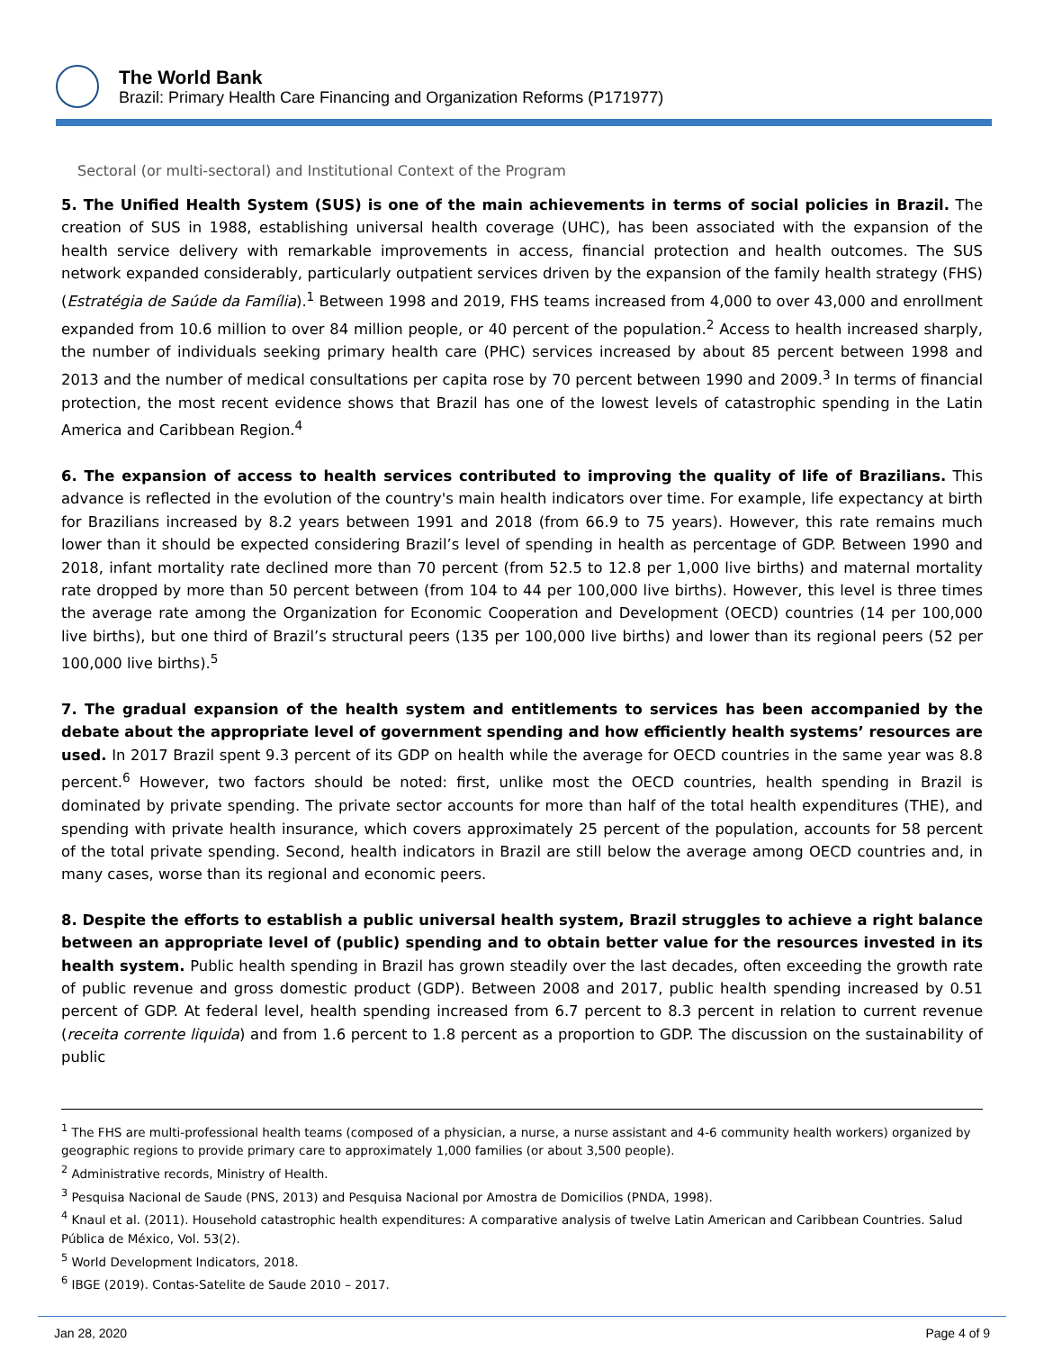The World Bank
Brazil: Primary Health Care Financing and Organization Reforms (P171977)
Sectoral (or multi-sectoral) and Institutional Context of the Program
5. The Unified Health System (SUS) is one of the main achievements in terms of social policies in Brazil. The creation of SUS in 1988, establishing universal health coverage (UHC), has been associated with the expansion of the health service delivery with remarkable improvements in access, financial protection and health outcomes. The SUS network expanded considerably, particularly outpatient services driven by the expansion of the family health strategy (FHS) (Estratégia de Saúde da Família).<sup>1</sup> Between 1998 and 2019, FHS teams increased from 4,000 to over 43,000 and enrollment expanded from 10.6 million to over 84 million people, or 40 percent of the population.<sup>2</sup> Access to health increased sharply, the number of individuals seeking primary health care (PHC) services increased by about 85 percent between 1998 and 2013 and the number of medical consultations per capita rose by 70 percent between 1990 and 2009.<sup>3</sup> In terms of financial protection, the most recent evidence shows that Brazil has one of the lowest levels of catastrophic spending in the Latin America and Caribbean Region.<sup>4</sup>
6. The expansion of access to health services contributed to improving the quality of life of Brazilians. This advance is reflected in the evolution of the country's main health indicators over time. For example, life expectancy at birth for Brazilians increased by 8.2 years between 1991 and 2018 (from 66.9 to 75 years). However, this rate remains much lower than it should be expected considering Brazil’s level of spending in health as percentage of GDP. Between 1990 and 2018, infant mortality rate declined more than 70 percent (from 52.5 to 12.8 per 1,000 live births) and maternal mortality rate dropped by more than 50 percent between (from 104 to 44 per 100,000 live births). However, this level is three times the average rate among the Organization for Economic Cooperation and Development (OECD) countries (14 per 100,000 live births), but one third of Brazil’s structural peers (135 per 100,000 live births) and lower than its regional peers (52 per 100,000 live births).<sup>5</sup>
7. The gradual expansion of the health system and entitlements to services has been accompanied by the debate about the appropriate level of government spending and how efficiently health systems’ resources are used. In 2017 Brazil spent 9.3 percent of its GDP on health while the average for OECD countries in the same year was 8.8 percent.<sup>6</sup> However, two factors should be noted: first, unlike most the OECD countries, health spending in Brazil is dominated by private spending. The private sector accounts for more than half of the total health expenditures (THE), and spending with private health insurance, which covers approximately 25 percent of the population, accounts for 58 percent of the total private spending. Second, health indicators in Brazil are still below the average among OECD countries and, in many cases, worse than its regional and economic peers.
8. Despite the efforts to establish a public universal health system, Brazil struggles to achieve a right balance between an appropriate level of (public) spending and to obtain better value for the resources invested in its health system. Public health spending in Brazil has grown steadily over the last decades, often exceeding the growth rate of public revenue and gross domestic product (GDP). Between 2008 and 2017, public health spending increased by 0.51 percent of GDP. At federal level, health spending increased from 6.7 percent to 8.3 percent in relation to current revenue (receita corrente liquida) and from 1.6 percent to 1.8 percent as a proportion to GDP. The discussion on the sustainability of public
<sup>1</sup> The FHS are multi-professional health teams (composed of a physician, a nurse, a nurse assistant and 4-6 community health workers) organized by geographic regions to provide primary care to approximately 1,000 families (or about 3,500 people).
<sup>2</sup> Administrative records, Ministry of Health.
<sup>3</sup> Pesquisa Nacional de Saude (PNS, 2013) and Pesquisa Nacional por Amostra de Domicilios (PNDA, 1998).
<sup>4</sup> Knaul et al. (2011). Household catastrophic health expenditures: A comparative analysis of twelve Latin American and Caribbean Countries. Salud Pública de México, Vol. 53(2).
<sup>5</sup> World Development Indicators, 2018.
<sup>6</sup> IBGE (2019). Contas-Satelite de Saude 2010 – 2017.
Jan 28, 2020 Page 4 of 9